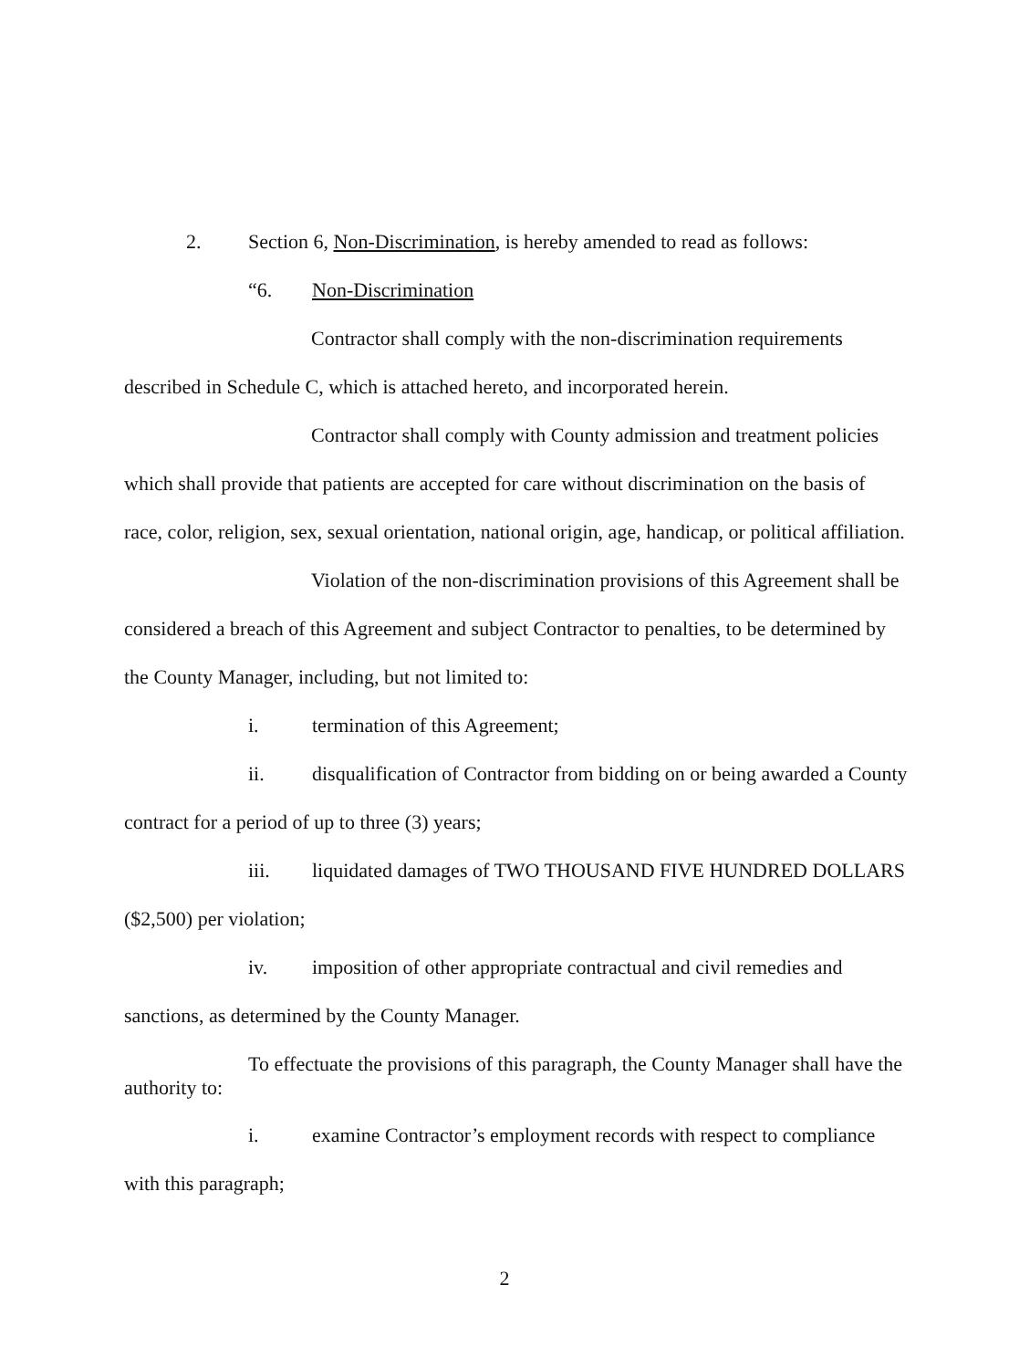2. Section 6, Non-Discrimination, is hereby amended to read as follows:
“6. Non-Discrimination
Contractor shall comply with the non-discrimination requirements
described in Schedule C, which is attached hereto, and incorporated herein.
Contractor shall comply with County admission and treatment policies
which shall provide that patients are accepted for care without discrimination on the basis of
race, color, religion, sex, sexual orientation, national origin, age, handicap, or political affiliation.
Violation of the non-discrimination provisions of this Agreement shall be
considered a breach of this Agreement and subject Contractor to penalties, to be determined by
the County Manager, including, but not limited to:
i. termination of this Agreement;
ii. disqualification of Contractor from bidding on or being awarded a County
contract for a period of up to three (3) years;
iii. liquidated damages of TWO THOUSAND FIVE HUNDRED DOLLARS
($2,500) per violation;
iv. imposition of other appropriate contractual and civil remedies and
sanctions, as determined by the County Manager.
To effectuate the provisions of this paragraph, the County Manager shall have the
authority to:
i. examine Contractor’s employment records with respect to compliance
with this paragraph;
2